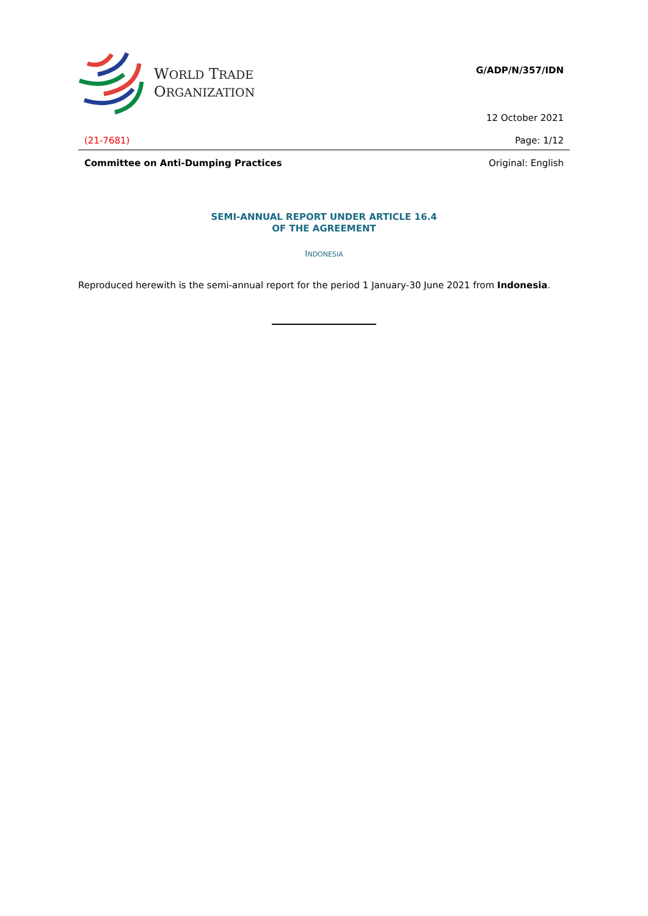WORLD TRADE
ORGANIZATION
G/ADP/N/357/IDN
12 October 2021
(21-7681) Page: 1/12
Committee on Anti-Dumping Practices
Original: English
SEMI-ANNUAL REPORT UNDER ARTICLE 16.4
OF THE AGREEMENT
INDONESIA
Reproduced herewith is the semi-annual report for the period 1 January-30 June 2021 from Indonesia.